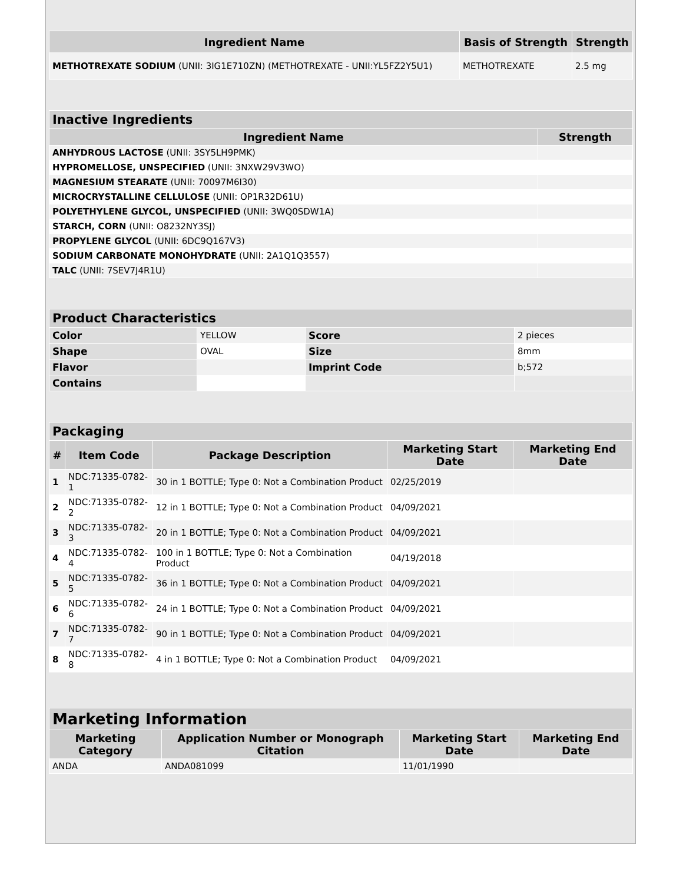| Ingredient Name | Basis of Strength | Strength |
| --- | --- | --- |
| METHOTREXATE SODIUM (UNII: 3IG1E710ZN) (METHOTREXATE - UNII:YL5FZ2Y5U1) | METHOTREXATE | 2.5 mg |
| Inactive Ingredients | |
| Ingredient Name | Strength |
| ANHYDROUS LACTOSE (UNII: 3SY5LH9PMK) | |
| HYPROMELLOSE, UNSPECIFIED (UNII: 3NXW29V3WO) | |
| MAGNESIUM STEARATE (UNII: 70097M6I30) | |
| MICROCRYSTALLINE CELLULOSE (UNII: OP1R32D61U) | |
| POLYETHYLENE GLYCOL, UNSPECIFIED (UNII: 3WQ0SDW1A) | |
| STARCH, CORN (UNII: O8232NY3SJ) | |
| PROPYLENE GLYCOL (UNII: 6DC9Q167V3) | |
| SODIUM CARBONATE MONOHYDRATE (UNII: 2A1Q1Q3557) | |
| TALC (UNII: 7SEV7J4R1U) | |
| Product Characteristics | | | |
| Color | YELLOW | Score | 2 pieces |
| Shape | OVAL | Size | 8mm |
| Flavor | | Imprint Code | b;572 |
| Contains | | | |
| Packaging | | | | |
| # | Item Code | Package Description | Marketing Start Date | Marketing End Date |
| 1 | NDC:71335-0782-1 | 30 in 1 BOTTLE; Type 0: Not a Combination Product | 02/25/2019 | |
| 2 | NDC:71335-0782-2 | 12 in 1 BOTTLE; Type 0: Not a Combination Product | 04/09/2021 | |
| 3 | NDC:71335-0782-3 | 20 in 1 BOTTLE; Type 0: Not a Combination Product | 04/09/2021 | |
| 4 | NDC:71335-0782-4 | 100 in 1 BOTTLE; Type 0: Not a Combination Product | 04/19/2018 | |
| 5 | NDC:71335-0782-5 | 36 in 1 BOTTLE; Type 0: Not a Combination Product | 04/09/2021 | |
| 6 | NDC:71335-0782-6 | 24 in 1 BOTTLE; Type 0: Not a Combination Product | 04/09/2021 | |
| 7 | NDC:71335-0782-7 | 90 in 1 BOTTLE; Type 0: Not a Combination Product | 04/09/2021 | |
| 8 | NDC:71335-0782-8 | 4 in 1 BOTTLE; Type 0: Not a Combination Product | 04/09/2021 | |
| Marketing Information | | | |
| Marketing Category | Application Number or Monograph Citation | Marketing Start Date | Marketing End Date |
| ANDA | ANDA081099 | 11/01/1990 | |